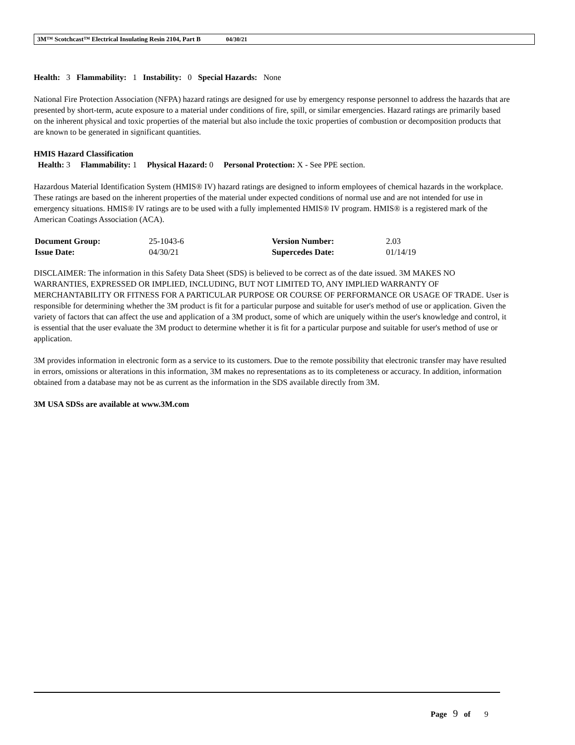3M™ Scotchcast™ Electrical Insulating Resin 2104, Part B 04/30/21
Health: 3 Flammability: 1 Instability: 0 Special Hazards: None
National Fire Protection Association (NFPA) hazard ratings are designed for use by emergency response personnel to address the hazards that are presented by short-term, acute exposure to a material under conditions of fire, spill, or similar emergencies. Hazard ratings are primarily based on the inherent physical and toxic properties of the material but also include the toxic properties of combustion or decomposition products that are known to be generated in significant quantities.
HMIS Hazard Classification
Health: 3 Flammability: 1 Physical Hazard: 0 Personal Protection: X - See PPE section.
Hazardous Material Identification System (HMIS® IV) hazard ratings are designed to inform employees of chemical hazards in the workplace. These ratings are based on the inherent properties of the material under expected conditions of normal use and are not intended for use in emergency situations. HMIS® IV ratings are to be used with a fully implemented HMIS® IV program. HMIS® is a registered mark of the American Coatings Association (ACA).
| Document Group: | 25-1043-6 | Version Number: | 2.03 |
| Issue Date: | 04/30/21 | Supercedes Date: | 01/14/19 |
DISCLAIMER: The information in this Safety Data Sheet (SDS) is believed to be correct as of the date issued. 3M MAKES NO WARRANTIES, EXPRESSED OR IMPLIED, INCLUDING, BUT NOT LIMITED TO, ANY IMPLIED WARRANTY OF MERCHANTABILITY OR FITNESS FOR A PARTICULAR PURPOSE OR COURSE OF PERFORMANCE OR USAGE OF TRADE. User is responsible for determining whether the 3M product is fit for a particular purpose and suitable for user's method of use or application. Given the variety of factors that can affect the use and application of a 3M product, some of which are uniquely within the user's knowledge and control, it is essential that the user evaluate the 3M product to determine whether it is fit for a particular purpose and suitable for user's method of use or application.
3M provides information in electronic form as a service to its customers. Due to the remote possibility that electronic transfer may have resulted in errors, omissions or alterations in this information, 3M makes no representations as to its completeness or accuracy. In addition, information obtained from a database may not be as current as the information in the SDS available directly from 3M.
3M USA SDSs are available at www.3M.com
Page 9 of 9